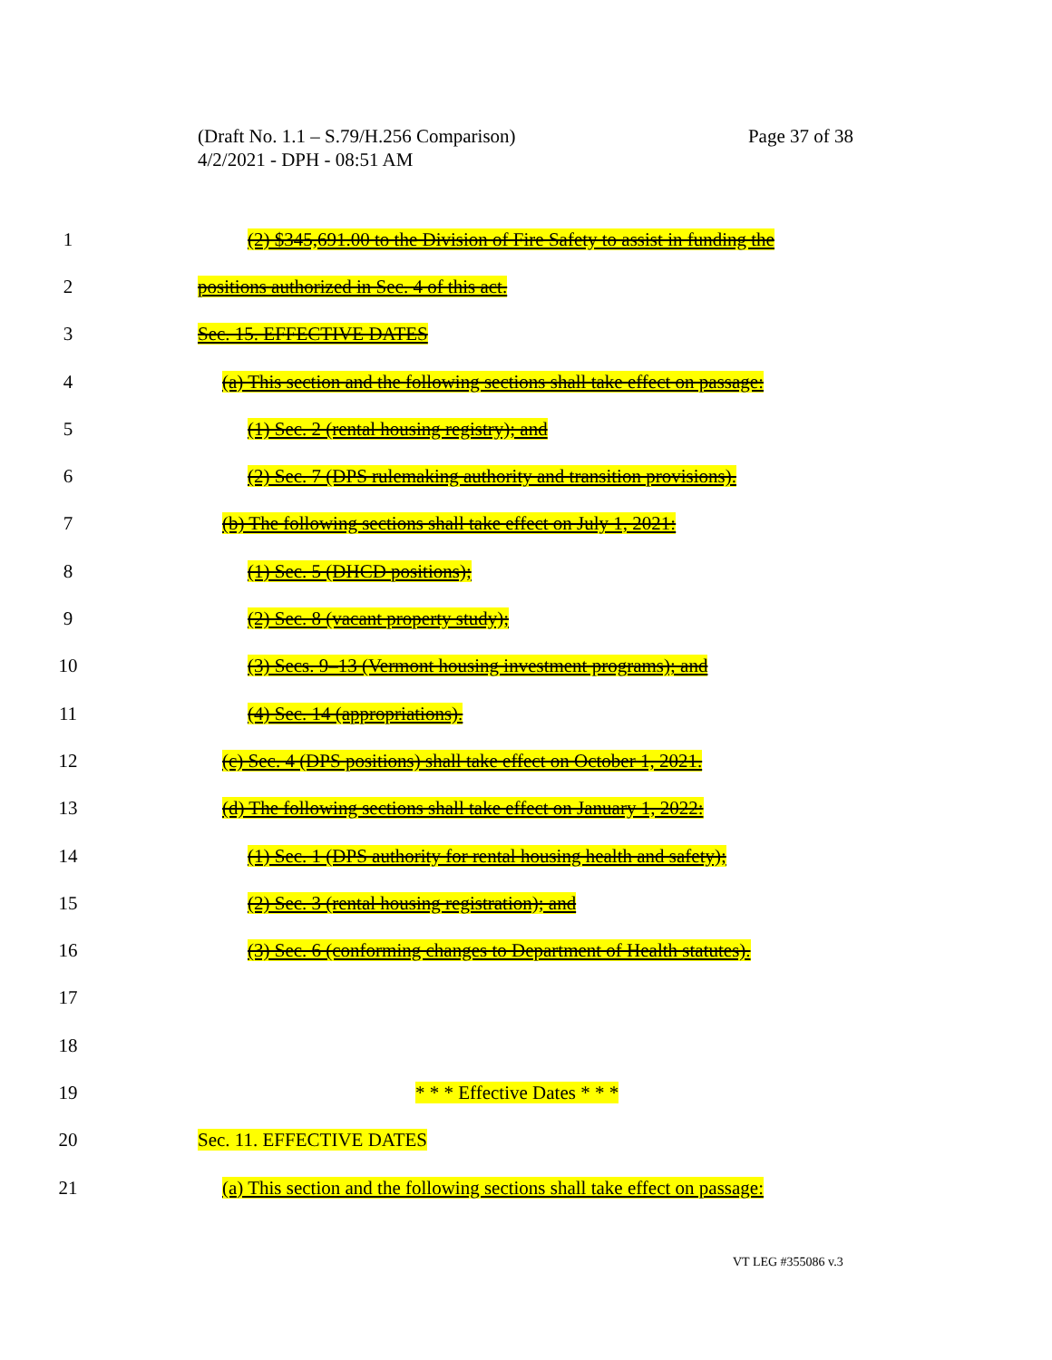Page 37 of 38 (Draft No. 1.1 – S.79/H.256 Comparison)
4/2/2021 - DPH - 08:51 AM
1 (2) $345,691.00 to the Division of Fire Safety to assist in funding the
2 positions authorized in Sec. 4 of this act.
3 Sec. 15. EFFECTIVE DATES
4 (a) This section and the following sections shall take effect on passage:
5 (1) Sec. 2 (rental housing registry); and
6 (2) Sec. 7 (DPS rulemaking authority and transition provisions).
7 (b) The following sections shall take effect on July 1, 2021:
8 (1) Sec. 5 (DHCD positions);
9 (2) Sec. 8 (vacant property study);
10 (3) Secs. 9–13 (Vermont housing investment programs); and
11 (4) Sec. 14 (appropriations).
12 (c) Sec. 4 (DPS positions) shall take effect on October 1, 2021.
13 (d) The following sections shall take effect on January 1, 2022:
14 (1) Sec. 1 (DPS authority for rental housing health and safety);
15 (2) Sec. 3 (rental housing registration); and
16 (3) Sec. 6 (conforming changes to Department of Health statutes).
17
18
19 * * * Effective Dates * * *
20 Sec. 11. EFFECTIVE DATES
21 (a) This section and the following sections shall take effect on passage:
VT LEG #355086 v.3